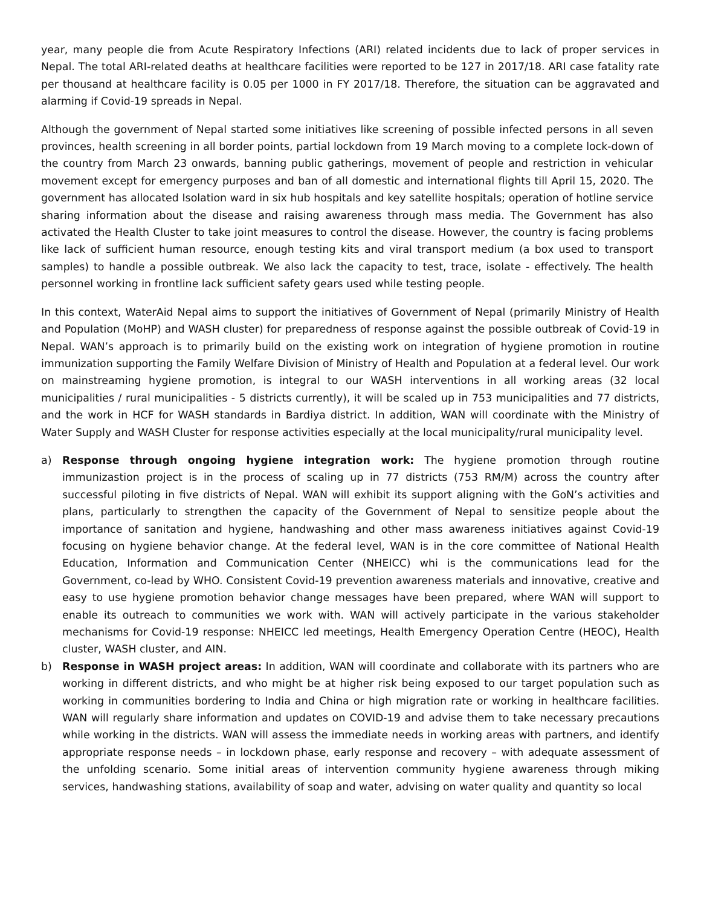year, many people die from Acute Respiratory Infections (ARI) related incidents due to lack of proper services in Nepal. The total ARI-related deaths at healthcare facilities were reported to be 127 in 2017/18. ARI case fatality rate per thousand at healthcare facility is 0.05 per 1000 in FY 2017/18. Therefore, the situation can be aggravated and alarming if Covid-19 spreads in Nepal.
Although the government of Nepal started some initiatives like screening of possible infected persons in all seven provinces, health screening in all border points, partial lockdown from 19 March moving to a complete lock-down of the country from March 23 onwards, banning public gatherings, movement of people and restriction in vehicular movement except for emergency purposes and ban of all domestic and international flights till April 15, 2020. The government has allocated Isolation ward in six hub hospitals and key satellite hospitals; operation of hotline service sharing information about the disease and raising awareness through mass media. The Government has also activated the Health Cluster to take joint measures to control the disease. However, the country is facing problems like lack of sufficient human resource, enough testing kits and viral transport medium (a box used to transport samples) to handle a possible outbreak. We also lack the capacity to test, trace, isolate - effectively. The health personnel working in frontline lack sufficient safety gears used while testing people.
In this context, WaterAid Nepal aims to support the initiatives of Government of Nepal (primarily Ministry of Health and Population (MoHP) and WASH cluster) for preparedness of response against the possible outbreak of Covid-19 in Nepal. WAN’s approach is to primarily build on the existing work on integration of hygiene promotion in routine immunization supporting the Family Welfare Division of Ministry of Health and Population at a federal level. Our work on mainstreaming hygiene promotion, is integral to our WASH interventions in all working areas (32 local municipalities / rural municipalities - 5 districts currently), it will be scaled up in 753 municipalities and 77 districts, and the work in HCF for WASH standards in Bardiya district. In addition, WAN will coordinate with the Ministry of Water Supply and WASH Cluster for response activities especially at the local municipality/rural municipality level.
a) Response through ongoing hygiene integration work: The hygiene promotion through routine immunizastion project is in the process of scaling up in 77 districts (753 RM/M) across the country after successful piloting in five districts of Nepal. WAN will exhibit its support aligning with the GoN’s activities and plans, particularly to strengthen the capacity of the Government of Nepal to sensitize people about the importance of sanitation and hygiene, handwashing and other mass awareness initiatives against Covid-19 focusing on hygiene behavior change. At the federal level, WAN is in the core committee of National Health Education, Information and Communication Center (NHEICC) whi is the communications lead for the Government, co-lead by WHO. Consistent Covid-19 prevention awareness materials and innovative, creative and easy to use hygiene promotion behavior change messages have been prepared, where WAN will support to enable its outreach to communities we work with. WAN will actively participate in the various stakeholder mechanisms for Covid-19 response: NHEICC led meetings, Health Emergency Operation Centre (HEOC), Health cluster, WASH cluster, and AIN.
b) Response in WASH project areas: In addition, WAN will coordinate and collaborate with its partners who are working in different districts, and who might be at higher risk being exposed to our target population such as working in communities bordering to India and China or high migration rate or working in healthcare facilities. WAN will regularly share information and updates on COVID-19 and advise them to take necessary precautions while working in the districts. WAN will assess the immediate needs in working areas with partners, and identify appropriate response needs – in lockdown phase, early response and recovery – with adequate assessment of the unfolding scenario. Some initial areas of intervention community hygiene awareness through miking services, handwashing stations, availability of soap and water, advising on water quality and quantity so local